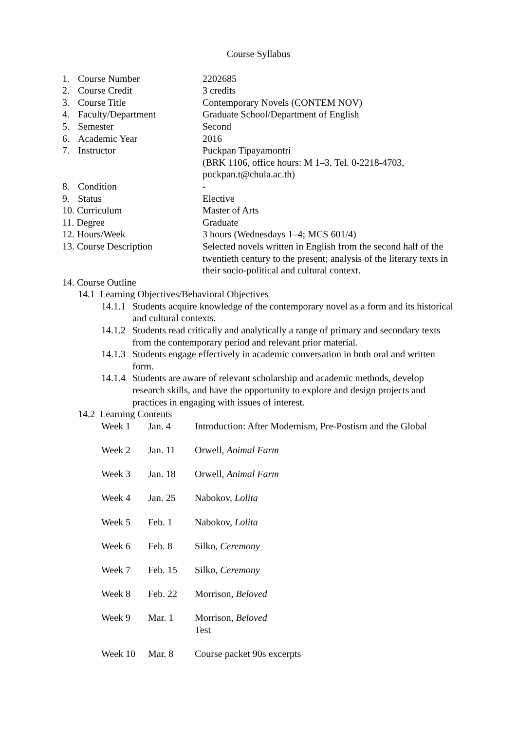Course Syllabus
| 1. Course Number | 2202685 |
| 2. Course Credit | 3 credits |
| 3. Course Title | Contemporary Novels (CONTEM NOV) |
| 4. Faculty/Department | Graduate School/Department of English |
| 5. Semester | Second |
| 6. Academic Year | 2016 |
| 7. Instructor | Puckpan Tipayamontri (BRK 1106, office hours: M 1–3, Tel. 0-2218-4703, puckpan.t@chula.ac.th) |
| 8. Condition | - |
| 9. Status | Elective |
| 10. Curriculum | Master of Arts |
| 11. Degree | Graduate |
| 12. Hours/Week | 3 hours (Wednesdays 1–4; MCS 601/4) |
| 13. Course Description | Selected novels written in English from the second half of the twentieth century to the present; analysis of the literary texts in their socio-political and cultural context. |
14. Course Outline
14.1 Learning Objectives/Behavioral Objectives
14.1.1 Students acquire knowledge of the contemporary novel as a form and its historical and cultural contexts.
14.1.2 Students read critically and analytically a range of primary and secondary texts from the contemporary period and relevant prior material.
14.1.3 Students engage effectively in academic conversation in both oral and written form.
14.1.4 Students are aware of relevant scholarship and academic methods, develop research skills, and have the opportunity to explore and design projects and practices in engaging with issues of interest.
14.2 Learning Contents
| Week 1 | Jan. 4 | Introduction: After Modernism, Pre-Postism and the Global |
| Week 2 | Jan. 11 | Orwell, Animal Farm |
| Week 3 | Jan. 18 | Orwell, Animal Farm |
| Week 4 | Jan. 25 | Nabokov, Lolita |
| Week 5 | Feb. 1 | Nabokov, Lolita |
| Week 6 | Feb. 8 | Silko, Ceremony |
| Week 7 | Feb. 15 | Silko, Ceremony |
| Week 8 | Feb. 22 | Morrison, Beloved |
| Week 9 | Mar. 1 | Morrison, Beloved Test |
| Week 10 | Mar. 8 | Course packet 90s excerpts |